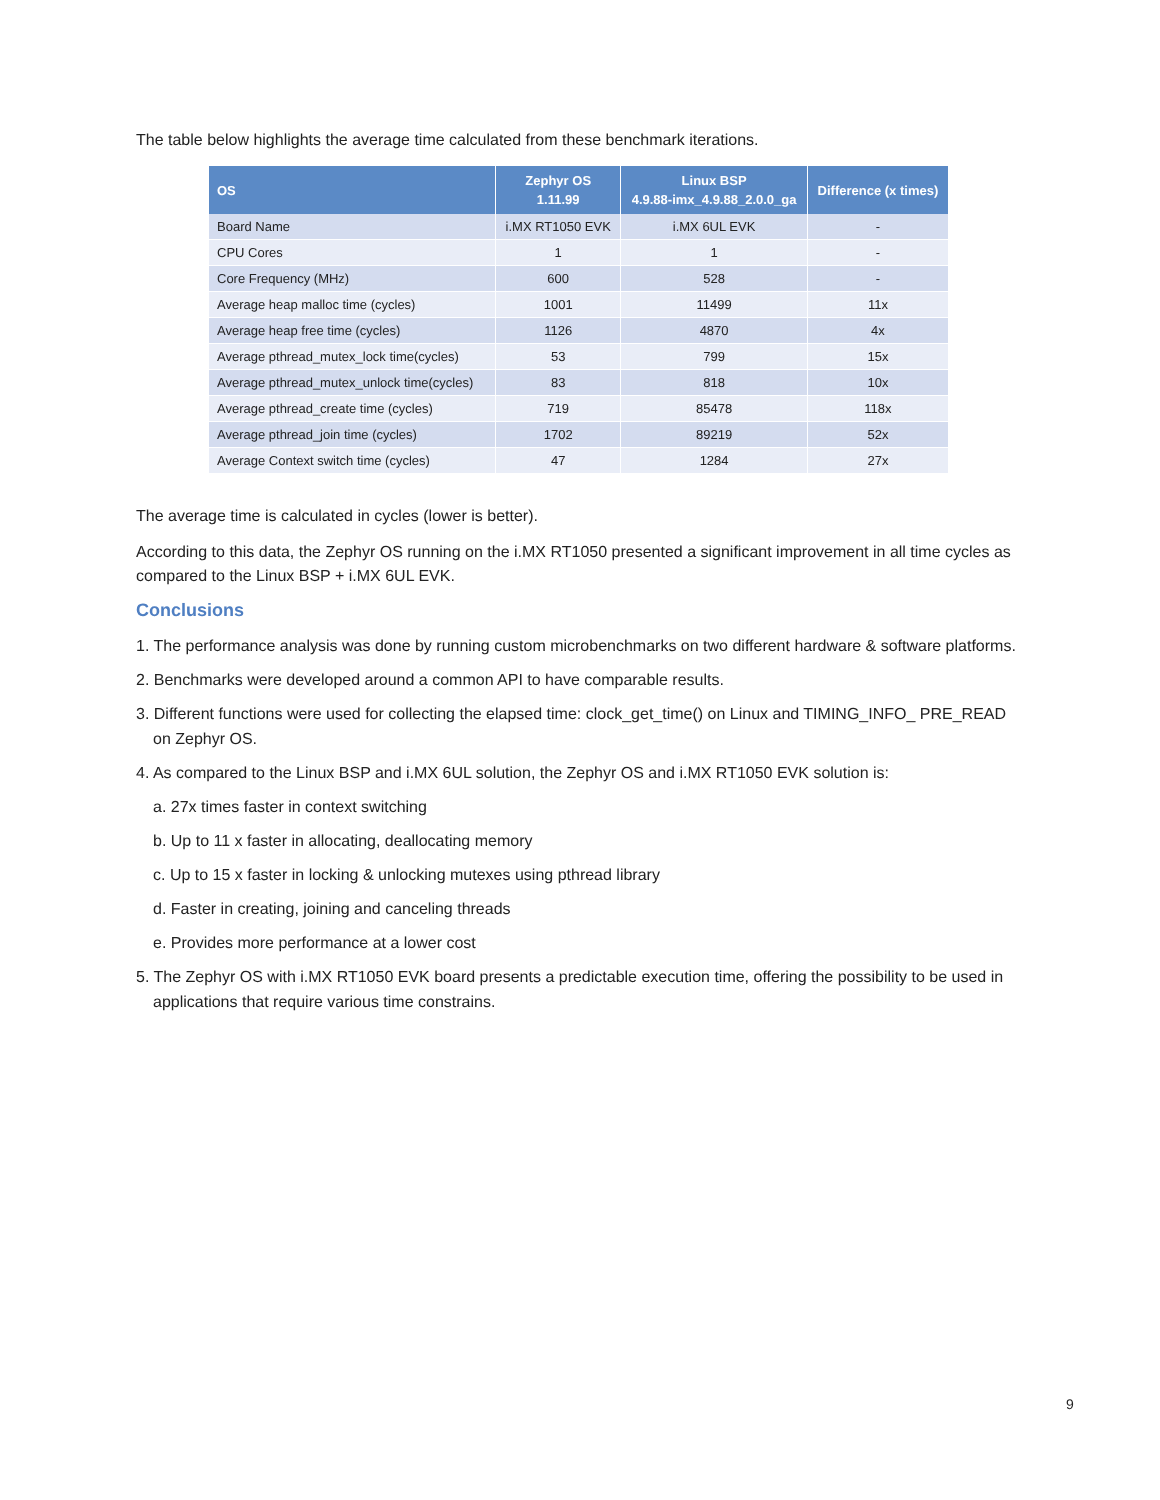The table below highlights the average time calculated from these benchmark iterations.
| OS | Zephyr OS 1.11.99 | Linux BSP 4.9.88-imx_4.9.88_2.0.0_ga | Difference (x times) |
| --- | --- | --- | --- |
| Board Name | i.MX RT1050 EVK | i.MX 6UL EVK | - |
| CPU Cores | 1 | 1 | - |
| Core Frequency (MHz) | 600 | 528 | - |
| Average heap malloc time (cycles) | 1001 | 11499 | 11x |
| Average heap free time (cycles) | 1126 | 4870 | 4x |
| Average pthread_mutex_lock time(cycles) | 53 | 799 | 15x |
| Average pthread_mutex_unlock time(cycles) | 83 | 818 | 10x |
| Average pthread_create time (cycles) | 719 | 85478 | 118x |
| Average pthread_join time (cycles) | 1702 | 89219 | 52x |
| Average Context switch time (cycles) | 47 | 1284 | 27x |
The average time is calculated in cycles (lower is better).
According to this data, the Zephyr OS running on the i.MX RT1050 presented a significant improvement in all time cycles as compared to the Linux BSP + i.MX 6UL EVK.
Conclusions
1. The performance analysis was done by running custom microbenchmarks on two different hardware & software platforms.
2. Benchmarks were developed around a common API to have comparable results.
3. Different functions were used for collecting the elapsed time: clock_get_time() on Linux and TIMING_INFO_ PRE_READ on Zephyr OS.
4. As compared to the Linux BSP and i.MX 6UL solution, the Zephyr OS and i.MX RT1050 EVK solution is:
a. 27x times faster in context switching
b. Up to 11 x faster in allocating, deallocating memory
c. Up to 15 x faster in locking & unlocking mutexes using pthread library
d. Faster in creating, joining and canceling threads
e. Provides more performance at a lower cost
5. The Zephyr OS with i.MX RT1050 EVK board presents a predictable execution time, offering the possibility to be used in applications that require various time constrains.
9